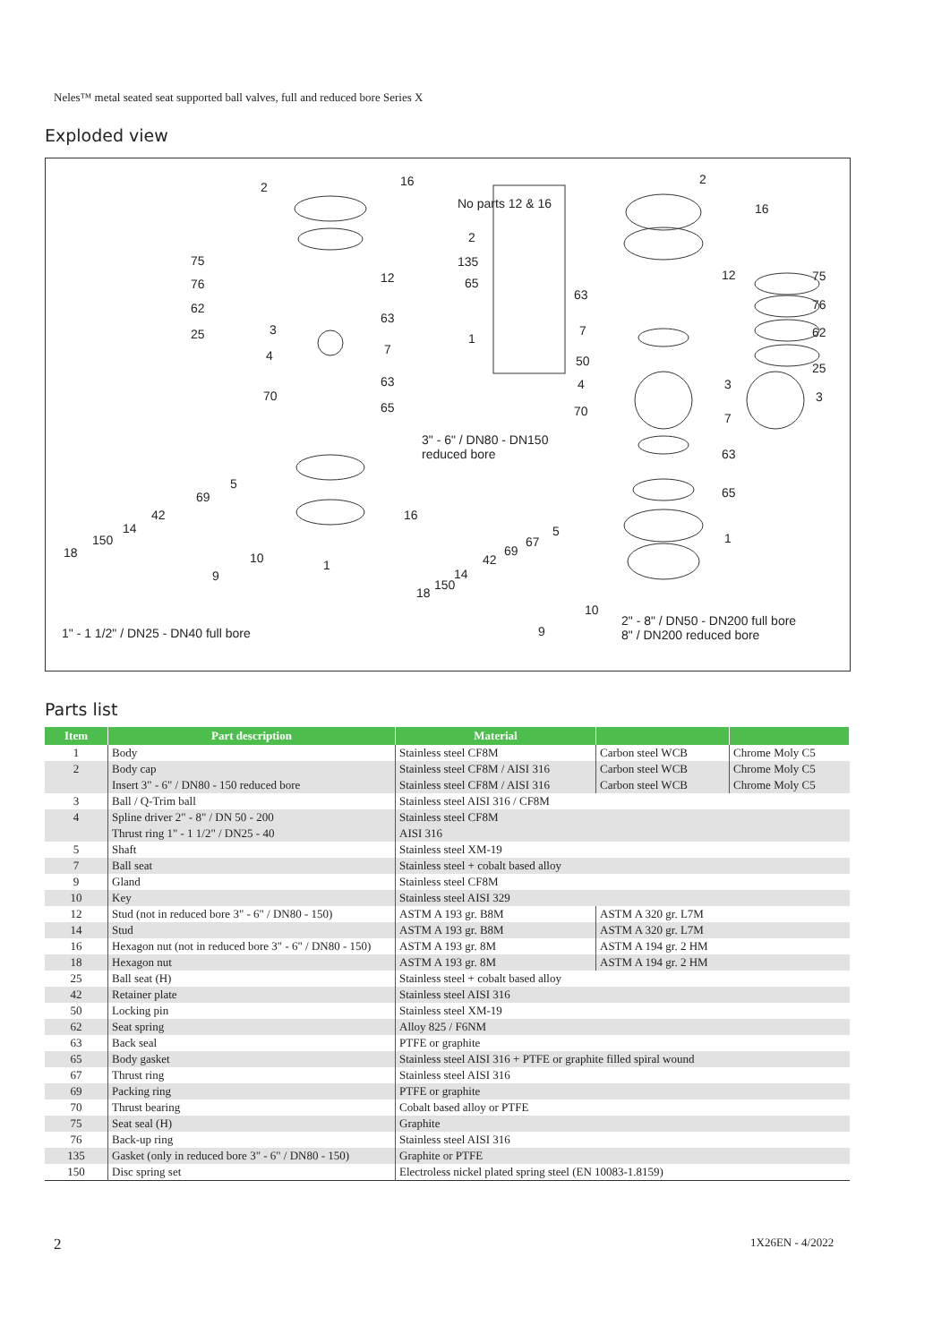Neles™ metal seated seat supported ball valves, full and reduced bore Series X
Exploded view
2 16
75
76
62
25 3
4
70
12
63
7
63
65
No parts 12 & 16
2
135
65
1
2
16
12
63
7
50
4
70
3
7
63
65
1
75
76
62
25
3
3" - 6" / DN80 - DN150
reduced bore
5
69
42
14
150
18 10
9
1
16
5
67
69
42
14
150
18
10
9 1" - 1 1/2" / DN25 - DN40 full bore
2" - 8" / DN50 - DN200 full bore
8" / DN200 reduced bore
Parts list
| Item | Part description | Material | | |
| --- | --- | --- | --- | --- |
| 1 | Body | Stainless steel CF8M | Carbon steel WCB | Chrome Moly C5 |
| 2 | Body cap | Stainless steel CF8M / AISI 316 | Carbon steel WCB | Chrome Moly C5 |
| | Insert 3" - 6" / DN80 - 150 reduced bore | Stainless steel CF8M / AISI 316 | Carbon steel WCB | Chrome Moly C5 |
| 3 | Ball / Q-Trim ball | Stainless steel AISI 316 / CF8M | | |
| 4 | Spline driver 2" - 8" / DN 50 - 200 | Stainless steel CF8M | | |
| | Thrust ring 1" - 1 1/2" / DN25 - 40 | AISI 316 | | |
| 5 | Shaft | Stainless steel XM-19 | | |
| 7 | Ball seat | Stainless steel + cobalt based alloy | | |
| 9 | Gland | Stainless steel CF8M | | |
| 10 | Key | Stainless steel AISI 329 | | |
| 12 | Stud (not in reduced bore 3" - 6" / DN80 - 150) | ASTM A 193 gr. B8M | ASTM A 320 gr. L7M | |
| 14 | Stud | ASTM A 193 gr. B8M | ASTM A 320 gr. L7M | |
| 16 | Hexagon nut (not in reduced bore 3" - 6" / DN80 - 150) | ASTM A 193 gr. 8M | ASTM A 194 gr. 2 HM | |
| 18 | Hexagon nut | ASTM A 193 gr. 8M | ASTM A 194 gr. 2 HM | |
| 25 | Ball seat (H) | Stainless steel + cobalt based alloy | | |
| 42 | Retainer plate | Stainless steel AISI 316 | | |
| 50 | Locking pin | Stainless steel XM-19 | | |
| 62 | Seat spring | Alloy 825 / F6NM | | |
| 63 | Back seal | PTFE or graphite | | |
| 65 | Body gasket | Stainless steel AISI 316 + PTFE or graphite filled spiral wound | | |
| 67 | Thrust ring | Stainless steel AISI 316 | | |
| 69 | Packing ring | PTFE or graphite | | |
| 70 | Thrust bearing | Cobalt based alloy or PTFE | | |
| 75 | Seat seal (H) | Graphite | | |
| 76 | Back-up ring | Stainless steel AISI 316 | | |
| 135 | Gasket (only in reduced bore 3" - 6" / DN80 - 150) | Graphite or PTFE | | |
| 150 | Disc spring set | Electroless nickel plated spring steel (EN 10083-1.8159) | | |
2 1X26EN - 4/2022